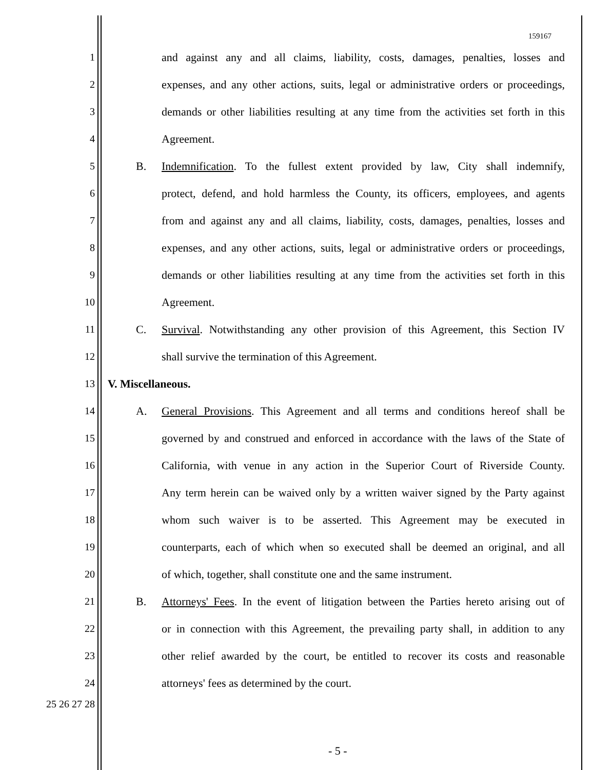159167
1 and against any and all claims, liability, costs, damages, penalties, losses and
2 expenses, and any other actions, suits, legal or administrative orders or proceedings,
3 demands or other liabilities resulting at any time from the activities set forth in this
4 Agreement.
5 B. Indemnification. To the fullest extent provided by law, City shall indemnify,
6 protect, defend, and hold harmless the County, its officers, employees, and agents
7 from and against any and all claims, liability, costs, damages, penalties, losses and
8 expenses, and any other actions, suits, legal or administrative orders or proceedings,
9 demands or other liabilities resulting at any time from the activities set forth in this
10 Agreement.
11 C. Survival. Notwithstanding any other provision of this Agreement, this Section IV
12 shall survive the termination of this Agreement.
13 V. Miscellaneous.
14 A. General Provisions. This Agreement and all terms and conditions hereof shall be
15 governed by and construed and enforced in accordance with the laws of the State of
16 California, with venue in any action in the Superior Court of Riverside County.
17 Any term herein can be waived only by a written waiver signed by the Party against
18 whom such waiver is to be asserted. This Agreement may be executed in
19 counterparts, each of which when so executed shall be deemed an original, and all
20 of which, together, shall constitute one and the same instrument.
21 B. Attorneys' Fees. In the event of litigation between the Parties hereto arising out of
22 or in connection with this Agreement, the prevailing party shall, in addition to any
23 other relief awarded by the court, be entitled to recover its costs and reasonable
24 attorneys' fees as determined by the court.
25 26 27 28
- 5 -